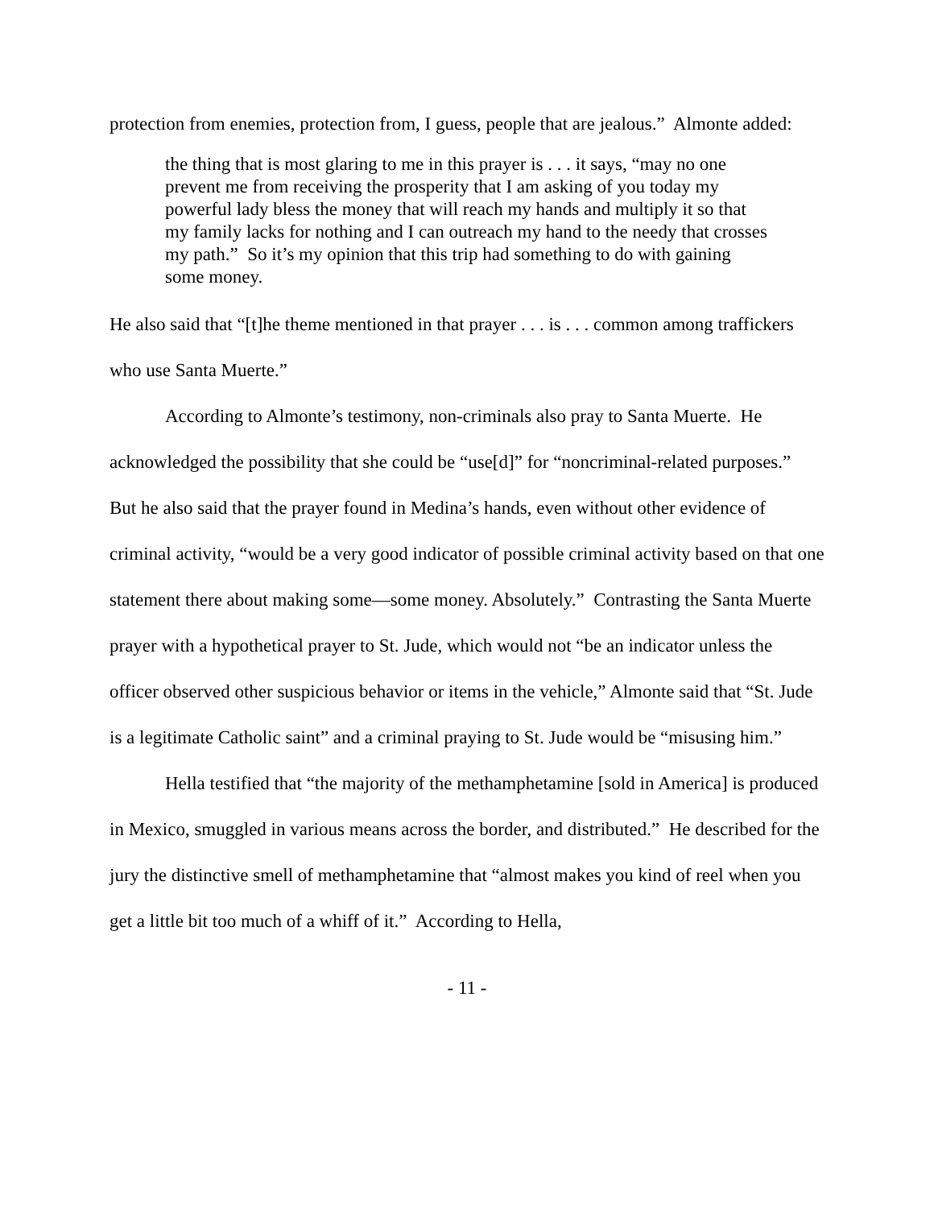protection from enemies, protection from, I guess, people that are jealous.” Almonte added:
the thing that is most glaring to me in this prayer is . . . it says, “may no one prevent me from receiving the prosperity that I am asking of you today my powerful lady bless the money that will reach my hands and multiply it so that my family lacks for nothing and I can outreach my hand to the needy that crosses my path.” So it’s my opinion that this trip had something to do with gaining some money.
He also said that “[t]he theme mentioned in that prayer . . . is . . . common among traffickers who use Santa Muerte.”
According to Almonte’s testimony, non-criminals also pray to Santa Muerte. He acknowledged the possibility that she could be “use[d]” for “noncriminal-related purposes.” But he also said that the prayer found in Medina’s hands, even without other evidence of criminal activity, “would be a very good indicator of possible criminal activity based on that one statement there about making some—some money. Absolutely.” Contrasting the Santa Muerte prayer with a hypothetical prayer to St. Jude, which would not “be an indicator unless the officer observed other suspicious behavior or items in the vehicle,” Almonte said that “St. Jude is a legitimate Catholic saint” and a criminal praying to St. Jude would be “misusing him.”
Hella testified that “the majority of the methamphetamine [sold in America] is produced in Mexico, smuggled in various means across the border, and distributed.” He described for the jury the distinctive smell of methamphetamine that “almost makes you kind of reel when you get a little bit too much of a whiff of it.” According to Hella,
- 11 -